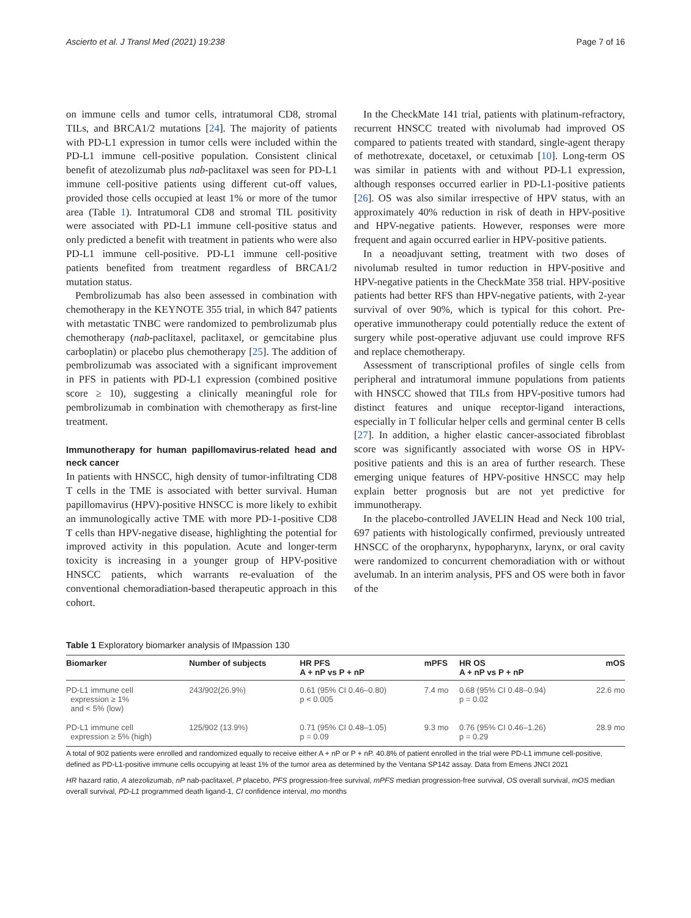Ascierto et al. J Transl Med (2021) 19:238 Page 7 of 16
on immune cells and tumor cells, intratumoral CD8, stromal TILs, and BRCA1/2 mutations [24]. The majority of patients with PD-L1 expression in tumor cells were included within the PD-L1 immune cell-positive population. Consistent clinical benefit of atezolizumab plus nab-paclitaxel was seen for PD-L1 immune cell-positive patients using different cut-off values, provided those cells occupied at least 1% or more of the tumor area (Table 1). Intratumoral CD8 and stromal TIL positivity were associated with PD-L1 immune cell-positive status and only predicted a benefit with treatment in patients who were also PD-L1 immune cell-positive. PD-L1 immune cell-positive patients benefited from treatment regardless of BRCA1/2 mutation status.
Pembrolizumab has also been assessed in combination with chemotherapy in the KEYNOTE 355 trial, in which 847 patients with metastatic TNBC were randomized to pembrolizumab plus chemotherapy (nab-paclitaxel, paclitaxel, or gemcitabine plus carboplatin) or placebo plus chemotherapy [25]. The addition of pembrolizumab was associated with a significant improvement in PFS in patients with PD-L1 expression (combined positive score ≥ 10), suggesting a clinically meaningful role for pembrolizumab in combination with chemotherapy as first-line treatment.
Immunotherapy for human papillomavirus-related head and neck cancer
In patients with HNSCC, high density of tumor-infiltrating CD8 T cells in the TME is associated with better survival. Human papillomavirus (HPV)-positive HNSCC is more likely to exhibit an immunologically active TME with more PD-1-positive CD8 T cells than HPV-negative disease, highlighting the potential for improved activity in this population. Acute and longer-term toxicity is increasing in a younger group of HPV-positive HNSCC patients, which warrants re-evaluation of the conventional chemoradiation-based therapeutic approach in this cohort.
In the CheckMate 141 trial, patients with platinum-refractory, recurrent HNSCC treated with nivolumab had improved OS compared to patients treated with standard, single-agent therapy of methotrexate, docetaxel, or cetuximab [10]. Long-term OS was similar in patients with and without PD-L1 expression, although responses occurred earlier in PD-L1-positive patients [26]. OS was also similar irrespective of HPV status, with an approximately 40% reduction in risk of death in HPV-positive and HPV-negative patients. However, responses were more frequent and again occurred earlier in HPV-positive patients.
In a neoadjuvant setting, treatment with two doses of nivolumab resulted in tumor reduction in HPV-positive and HPV-negative patients in the CheckMate 358 trial. HPV-positive patients had better RFS than HPV-negative patients, with 2-year survival of over 90%, which is typical for this cohort. Pre-operative immunotherapy could potentially reduce the extent of surgery while post-operative adjuvant use could improve RFS and replace chemotherapy.
Assessment of transcriptional profiles of single cells from peripheral and intratumoral immune populations from patients with HNSCC showed that TILs from HPV-positive tumors had distinct features and unique receptor-ligand interactions, especially in T follicular helper cells and germinal center B cells [27]. In addition, a higher elastic cancer-associated fibroblast score was significantly associated with worse OS in HPV-positive patients and this is an area of further research. These emerging unique features of HPV-positive HNSCC may help explain better prognosis but are not yet predictive for immunotherapy.
In the placebo-controlled JAVELIN Head and Neck 100 trial, 697 patients with histologically confirmed, previously untreated HNSCC of the oropharynx, hypopharynx, larynx, or oral cavity were randomized to concurrent chemoradiation with or without avelumab. In an interim analysis, PFS and OS were both in favor of the
Table 1 Exploratory biomarker analysis of IMpassion 130
| Biomarker | Number of subjects | HR PFS A + nP vs P + nP | mPFS | HR OS A + nP vs P + nP | mOS |
| --- | --- | --- | --- | --- | --- |
| PD-L1 immune cell expression ≥ 1% and < 5% (low) | 243/902(26.9%) | 0.61 (95% CI 0.46–0.80) p < 0.005 | 7.4 mo | 0.68 (95% CI 0.48–0.94) p = 0.02 | 22.6 mo |
| PD-L1 immune cell expression ≥ 5% (high) | 125/902 (13.9%) | 0.71 (95% CI 0.48–1.05) p = 0.09 | 9.3 mo | 0.76 (95% CI 0.46–1.26) p = 0.29 | 28.9 mo |
A total of 902 patients were enrolled and randomized equally to receive either A + nP or P + nP. 40.8% of patient enrolled in the trial were PD-L1 immune cell-positive, defined as PD-L1-positive immune cells occupying at least 1% of the tumor area as determined by the Ventana SP142 assay. Data from Emens JNCI 2021
HR hazard ratio, A atezolizumab, nP nab-paclitaxel, P placebo, PFS progression-free survival, mPFS median progression-free survival, OS overall survival, mOS median overall survival, PD-L1 programmed death ligand-1, CI confidence interval, mo months